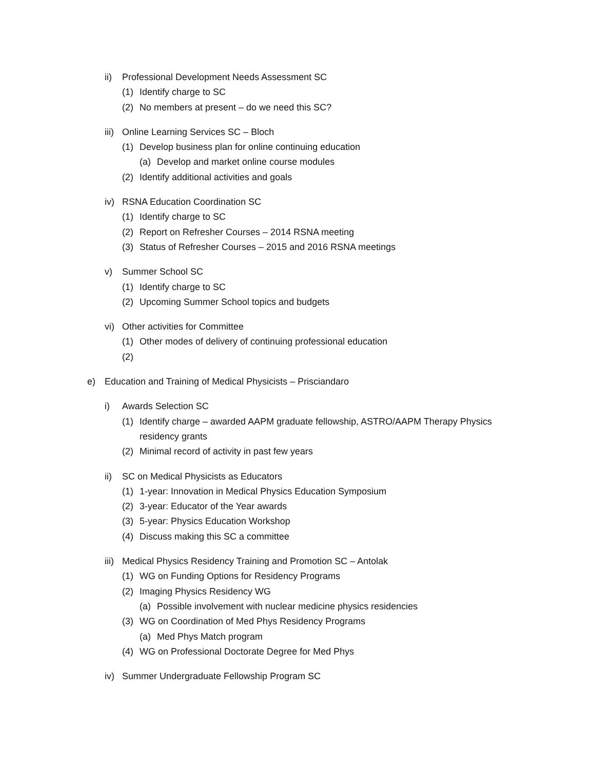ii) Professional Development Needs Assessment SC
(1) Identify charge to SC
(2) No members at present – do we need this SC?
iii) Online Learning Services SC – Bloch
(1) Develop business plan for online continuing education
(a) Develop and market online course modules
(2) Identify additional activities and goals
iv) RSNA Education Coordination SC
(1) Identify charge to SC
(2) Report on Refresher Courses – 2014 RSNA meeting
(3) Status of Refresher Courses – 2015 and 2016 RSNA meetings
v) Summer School SC
(1) Identify charge to SC
(2) Upcoming Summer School topics and budgets
vi) Other activities for Committee
(1) Other modes of delivery of continuing professional education
(2)
e) Education and Training of Medical Physicists – Prisciandaro
i) Awards Selection SC
(1) Identify charge – awarded AAPM graduate fellowship, ASTRO/AAPM Therapy Physics
residency grants
(2) Minimal record of activity in past few years
ii) SC on Medical Physicists as Educators
(1) 1-year: Innovation in Medical Physics Education Symposium
(2) 3-year: Educator of the Year awards
(3) 5-year: Physics Education Workshop
(4) Discuss making this SC a committee
iii) Medical Physics Residency Training and Promotion SC – Antolak
(1) WG on Funding Options for Residency Programs
(2) Imaging Physics Residency WG
(a) Possible involvement with nuclear medicine physics residencies
(3) WG on Coordination of Med Phys Residency Programs
(a) Med Phys Match program
(4) WG on Professional Doctorate Degree for Med Phys
iv) Summer Undergraduate Fellowship Program SC